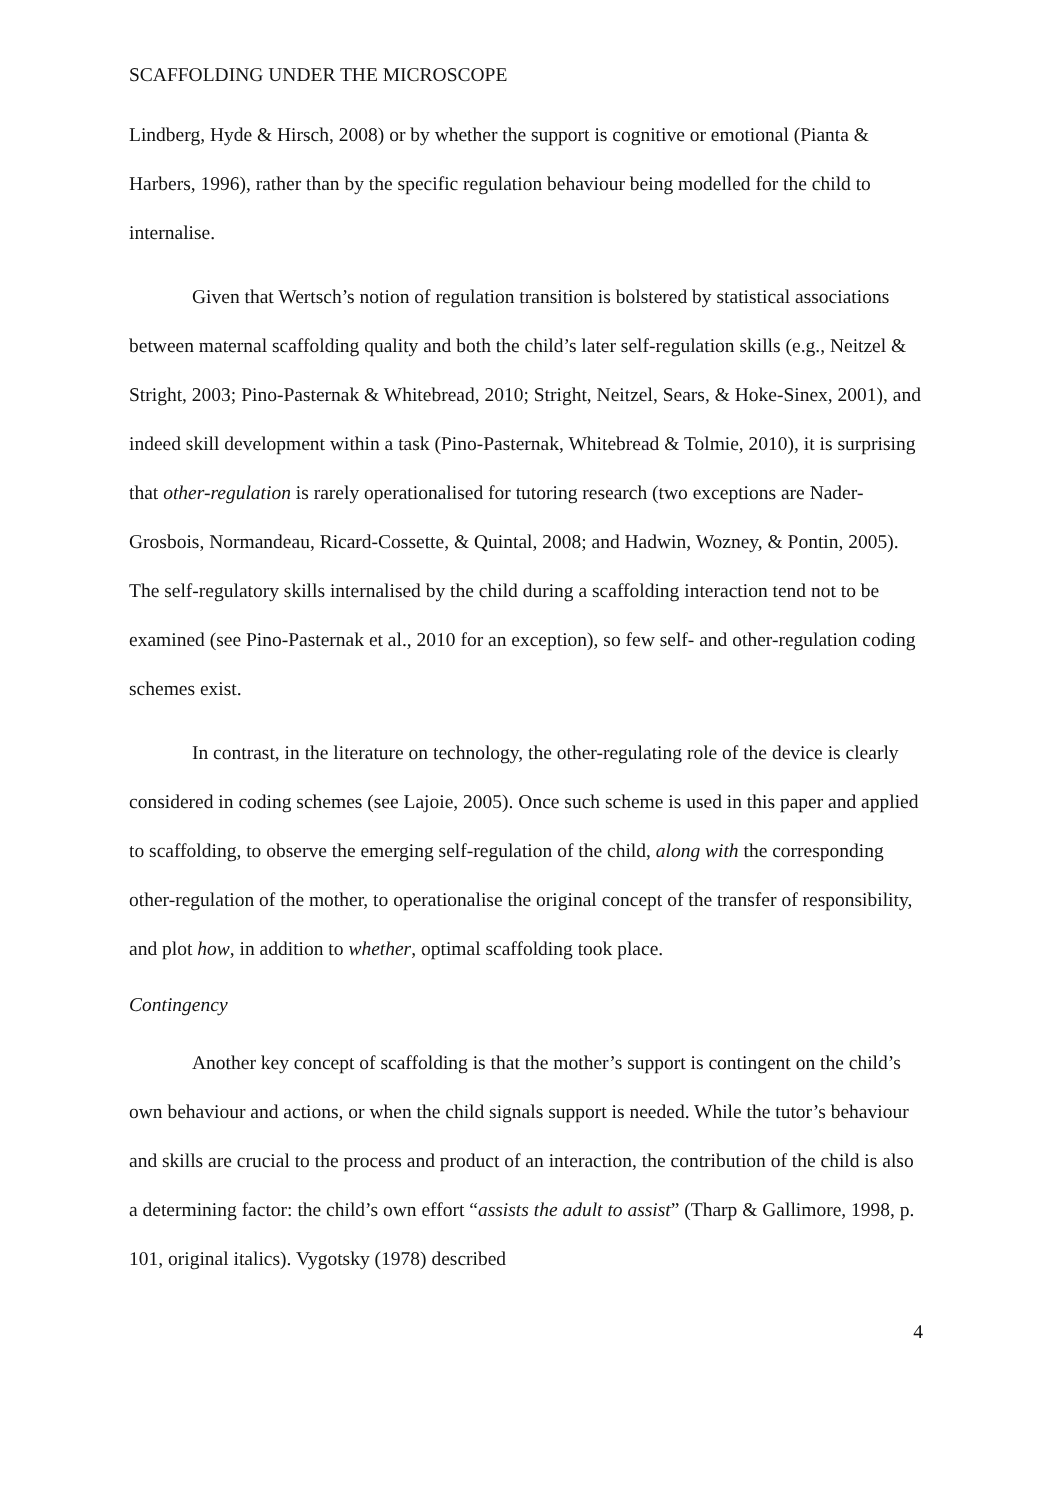SCAFFOLDING UNDER THE MICROSCOPE
Lindberg, Hyde & Hirsch, 2008) or by whether the support is cognitive or emotional (Pianta & Harbers, 1996), rather than by the specific regulation behaviour being modelled for the child to internalise.
Given that Wertsch’s notion of regulation transition is bolstered by statistical associations between maternal scaffolding quality and both the child’s later self-regulation skills (e.g., Neitzel & Stright, 2003; Pino-Pasternak & Whitebread, 2010; Stright, Neitzel, Sears, & Hoke-Sinex, 2001), and indeed skill development within a task (Pino-Pasternak, Whitebread & Tolmie, 2010), it is surprising that other-regulation is rarely operationalised for tutoring research (two exceptions are Nader-Grosbois, Normandeau, Ricard-Cossette, & Quintal, 2008; and Hadwin, Wozney, & Pontin, 2005). The self-regulatory skills internalised by the child during a scaffolding interaction tend not to be examined (see Pino-Pasternak et al., 2010 for an exception), so few self- and other-regulation coding schemes exist.
In contrast, in the literature on technology, the other-regulating role of the device is clearly considered in coding schemes (see Lajoie, 2005). Once such scheme is used in this paper and applied to scaffolding, to observe the emerging self-regulation of the child, along with the corresponding other-regulation of the mother, to operationalise the original concept of the transfer of responsibility, and plot how, in addition to whether, optimal scaffolding took place.
Contingency
Another key concept of scaffolding is that the mother’s support is contingent on the child’s own behaviour and actions, or when the child signals support is needed. While the tutor’s behaviour and skills are crucial to the process and product of an interaction, the contribution of the child is also a determining factor: the child’s own effort “assists the adult to assist” (Tharp & Gallimore, 1998, p. 101, original italics). Vygotsky (1978) described
4